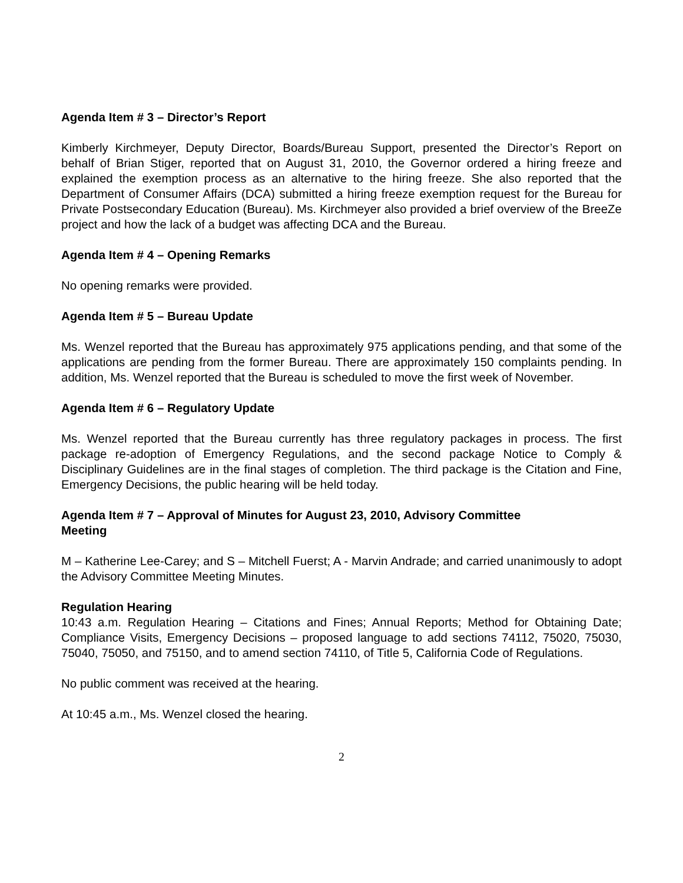Agenda Item # 3 – Director’s Report
Kimberly Kirchmeyer, Deputy Director, Boards/Bureau Support, presented the Director’s Report on behalf of Brian Stiger, reported that on August 31, 2010, the Governor ordered a hiring freeze and explained the exemption process as an alternative to the hiring freeze. She also reported that the Department of Consumer Affairs (DCA) submitted a hiring freeze exemption request for the Bureau for Private Postsecondary Education (Bureau). Ms. Kirchmeyer also provided a brief overview of the BreeZe project and how the lack of a budget was affecting DCA and the Bureau.
Agenda Item # 4 – Opening Remarks
No opening remarks were provided.
Agenda Item # 5 – Bureau Update
Ms. Wenzel reported that the Bureau has approximately 975 applications pending, and that some of the applications are pending from the former Bureau. There are approximately 150 complaints pending. In addition, Ms. Wenzel reported that the Bureau is scheduled to move the first week of November.
Agenda Item # 6 – Regulatory Update
Ms. Wenzel reported that the Bureau currently has three regulatory packages in process. The first package re-adoption of Emergency Regulations, and the second package Notice to Comply & Disciplinary Guidelines are in the final stages of completion. The third package is the Citation and Fine, Emergency Decisions, the public hearing will be held today.
Agenda Item # 7 – Approval of Minutes for August 23, 2010, Advisory Committee
Meeting
M – Katherine Lee-Carey; and S – Mitchell Fuerst; A - Marvin Andrade; and carried unanimously to adopt the Advisory Committee Meeting Minutes.
Regulation Hearing
10:43 a.m. Regulation Hearing – Citations and Fines; Annual Reports; Method for Obtaining Date; Compliance Visits, Emergency Decisions – proposed language to add sections 74112, 75020, 75030, 75040, 75050, and 75150, and to amend section 74110, of Title 5, California Code of Regulations.
No public comment was received at the hearing.
At 10:45 a.m., Ms. Wenzel closed the hearing.
2